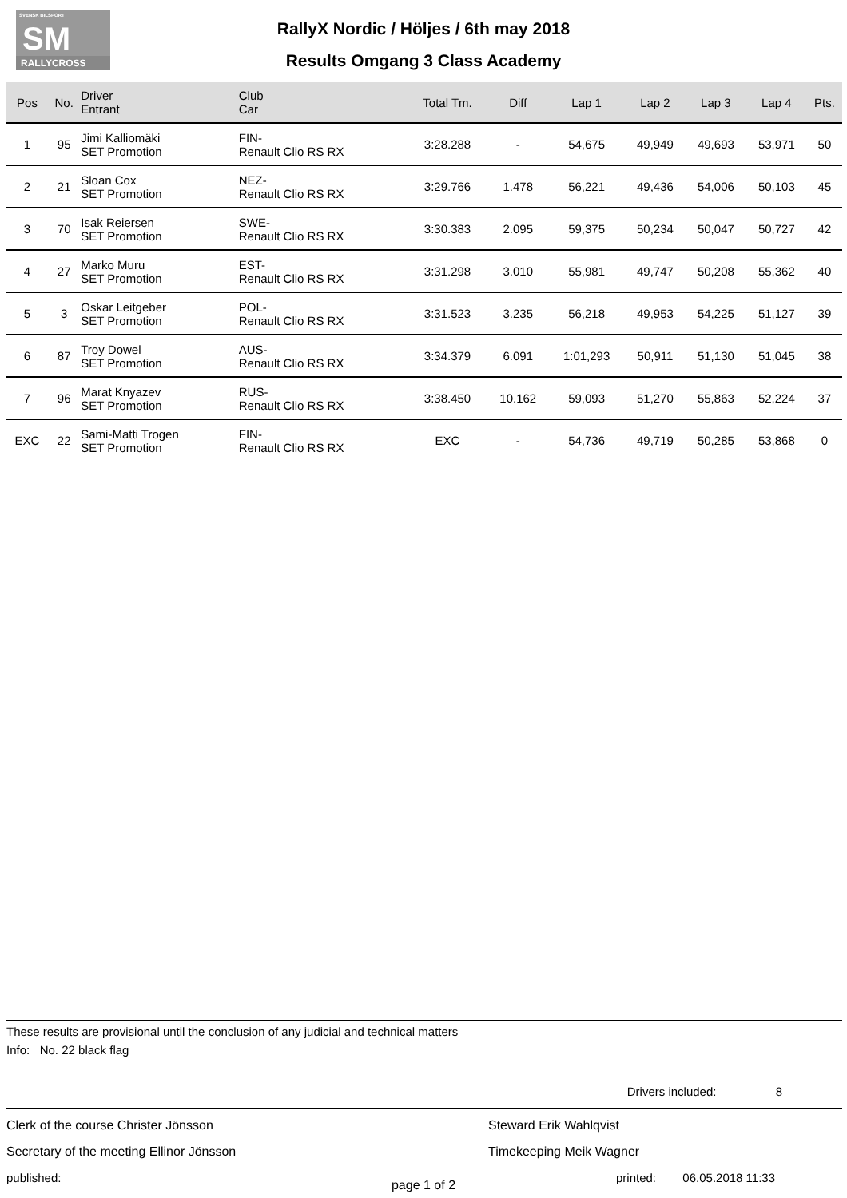SVENSK BILSPORT
SM
RALLYCROSS
RallyX Nordic / Höljes / 6th may 2018
Results Omgang 3 Class Academy
| Pos | No. | Driver Entrant | Club Car | Total Tm. | Diff | Lap 1 | Lap 2 | Lap 3 | Lap 4 | Pts. |
| --- | --- | --- | --- | --- | --- | --- | --- | --- | --- | --- |
| 1 | 95 | Jimi Kalliomäki SET Promotion | FIN- Renault Clio RS RX | 3:28.288 | - | 54,675 | 49,949 | 49,693 | 53,971 | 50 |
| 2 | 21 | Sloan Cox SET Promotion | NEZ- Renault Clio RS RX | 3:29.766 | 1.478 | 56,221 | 49,436 | 54,006 | 50,103 | 45 |
| 3 | 70 | Isak Reiersen SET Promotion | SWE- Renault Clio RS RX | 3:30.383 | 2.095 | 59,375 | 50,234 | 50,047 | 50,727 | 42 |
| 4 | 27 | Marko Muru SET Promotion | EST- Renault Clio RS RX | 3:31.298 | 3.010 | 55,981 | 49,747 | 50,208 | 55,362 | 40 |
| 5 | 3 | Oskar Leitgeber SET Promotion | POL- Renault Clio RS RX | 3:31.523 | 3.235 | 56,218 | 49,953 | 54,225 | 51,127 | 39 |
| 6 | 87 | Troy Dowel SET Promotion | AUS- Renault Clio RS RX | 3:34.379 | 6.091 | 1:01,293 | 50,911 | 51,130 | 51,045 | 38 |
| 7 | 96 | Marat Knyazev SET Promotion | RUS- Renault Clio RS RX | 3:38.450 | 10.162 | 59,093 | 51,270 | 55,863 | 52,224 | 37 |
| EXC | 22 | Sami-Matti Trogen SET Promotion | FIN- Renault Clio RS RX | EXC | - | 54,736 | 49,719 | 50,285 | 53,868 | 0 |
These results are provisional until the conclusion of any judicial and technical matters
Info: No. 22 black flag
Drivers included: 8
Clerk of the course Christer Jönsson
Secretary of the meeting Ellinor Jönsson
published:
Steward Erik Wahlqvist
Timekeeping Meik Wagner
printed: 06.05.2018 11:33
page 1 of 2